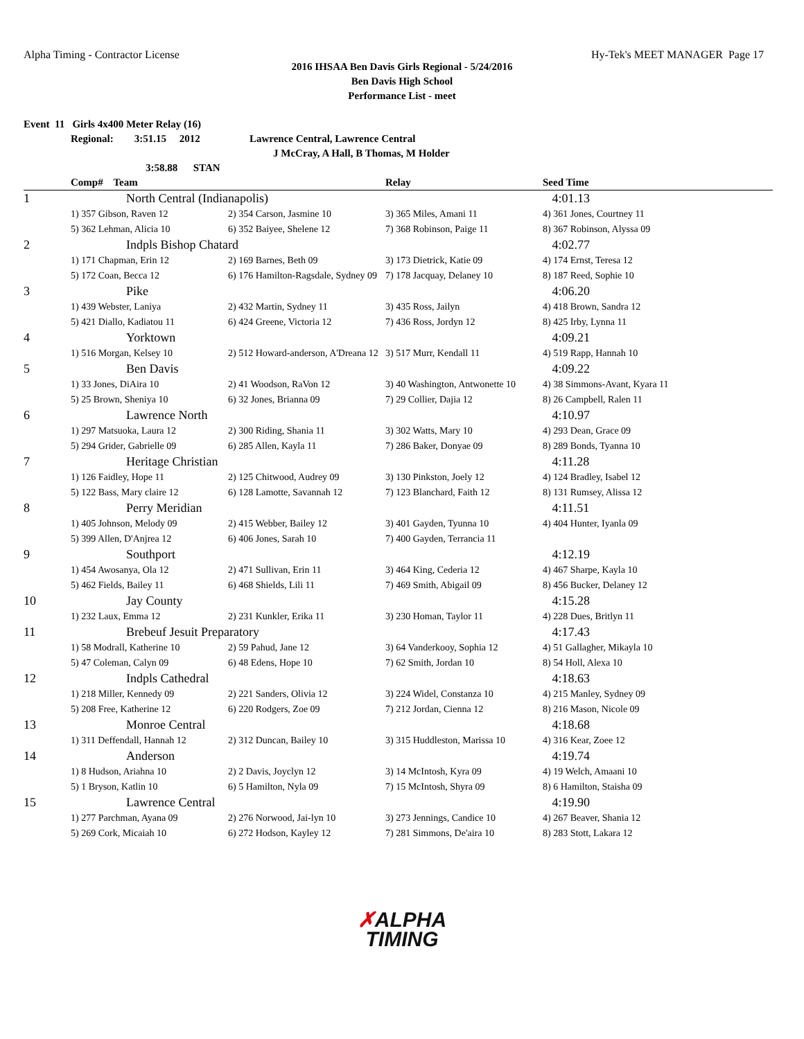Alpha Timing - Contractor License Hy-Tek's MEET MANAGER Page 17
2016 IHSAA Ben Davis Girls Regional - 5/24/2016
Ben Davis High School
Performance List - meet
Event 11 Girls 4x400 Meter Relay (16)
Regional: 3:51.15 2012 Lawrence Central, Lawrence Central
J McCray, A Hall, B Thomas, M Holder
3:58.88 STAN
| | Comp# Team | | Relay | Seed Time |
| --- | --- | --- | --- | --- |
| 1 | North Central (Indianapolis) | | | 4:01.13 |
| | 1) 357 Gibson, Raven 12 | 2) 354 Carson, Jasmine 10 | 3) 365 Miles, Amani 11 | 4) 361 Jones, Courtney 11 |
| | 5) 362 Lehman, Alicia 10 | 6) 352 Baiyee, Shelene 12 | 7) 368 Robinson, Paige 11 | 8) 367 Robinson, Alyssa 09 |
| 2 | Indpls Bishop Chatard | | | 4:02.77 |
| | 1) 171 Chapman, Erin 12 | 2) 169 Barnes, Beth 09 | 3) 173 Dietrick, Katie 09 | 4) 174 Ernst, Teresa 12 |
| | 5) 172 Coan, Becca 12 | 6) 176 Hamilton-Ragsdale, Sydney 09 | 7) 178 Jacquay, Delaney 10 | 8) 187 Reed, Sophie 10 |
| 3 | Pike | | | 4:06.20 |
| | 1) 439 Webster, Laniya | 2) 432 Martin, Sydney 11 | 3) 435 Ross, Jailyn | 4) 418 Brown, Sandra 12 |
| | 5) 421 Diallo, Kadiatou 11 | 6) 424 Greene, Victoria 12 | 7) 436 Ross, Jordyn 12 | 8) 425 Irby, Lynna 11 |
| 4 | Yorktown | | | 4:09.21 |
| | 1) 516 Morgan, Kelsey 10 | 2) 512 Howard-anderson, A'Dreana 12 | 3) 517 Murr, Kendall 11 | 4) 519 Rapp, Hannah 10 |
| 5 | Ben Davis | | | 4:09.22 |
| | 1) 33 Jones, DiAira 10 | 2) 41 Woodson, RaVon 12 | 3) 40 Washington, Antwonette 10 | 4) 38 Simmons-Avant, Kyara 11 |
| | 5) 25 Brown, Sheniya 10 | 6) 32 Jones, Brianna 09 | 7) 29 Collier, Dajia 12 | 8) 26 Campbell, Ralen 11 |
| 6 | Lawrence North | | | 4:10.97 |
| | 1) 297 Matsuoka, Laura 12 | 2) 300 Riding, Shania 11 | 3) 302 Watts, Mary 10 | 4) 293 Dean, Grace 09 |
| | 5) 294 Grider, Gabrielle 09 | 6) 285 Allen, Kayla 11 | 7) 286 Baker, Donyae 09 | 8) 289 Bonds, Tyanna 10 |
| 7 | Heritage Christian | | | 4:11.28 |
| | 1) 126 Faidley, Hope 11 | 2) 125 Chitwood, Audrey 09 | 3) 130 Pinkston, Joely 12 | 4) 124 Bradley, Isabel 12 |
| | 5) 122 Bass, Mary claire 12 | 6) 128 Lamotte, Savannah 12 | 7) 123 Blanchard, Faith 12 | 8) 131 Rumsey, Alissa 12 |
| 8 | Perry Meridian | | | 4:11.51 |
| | 1) 405 Johnson, Melody 09 | 2) 415 Webber, Bailey 12 | 3) 401 Gayden, Tyunna 10 | 4) 404 Hunter, Iyanla 09 |
| | 5) 399 Allen, D'Anjrea 12 | 6) 406 Jones, Sarah 10 | 7) 400 Gayden, Terrancia 11 | |
| 9 | Southport | | | 4:12.19 |
| | 1) 454 Awosanya, Ola 12 | 2) 471 Sullivan, Erin 11 | 3) 464 King, Cederia 12 | 4) 467 Sharpe, Kayla 10 |
| | 5) 462 Fields, Bailey 11 | 6) 468 Shields, Lili 11 | 7) 469 Smith, Abigail 09 | 8) 456 Bucker, Delaney 12 |
| 10 | Jay County | | | 4:15.28 |
| | 1) 232 Laux, Emma 12 | 2) 231 Kunkler, Erika 11 | 3) 230 Homan, Taylor 11 | 4) 228 Dues, Britlyn 11 |
| 11 | Brebeuf Jesuit Preparatory | | | 4:17.43 |
| | 1) 58 Modrall, Katherine 10 | 2) 59 Pahud, Jane 12 | 3) 64 Vanderkooy, Sophia 12 | 4) 51 Gallagher, Mikayla 10 |
| | 5) 47 Coleman, Calyn 09 | 6) 48 Edens, Hope 10 | 7) 62 Smith, Jordan 10 | 8) 54 Holl, Alexa 10 |
| 12 | Indpls Cathedral | | | 4:18.63 |
| | 1) 218 Miller, Kennedy 09 | 2) 221 Sanders, Olivia 12 | 3) 224 Widel, Constanza 10 | 4) 215 Manley, Sydney 09 |
| | 5) 208 Free, Katherine 12 | 6) 220 Rodgers, Zoe 09 | 7) 212 Jordan, Cienna 12 | 8) 216 Mason, Nicole 09 |
| 13 | Monroe Central | | | 4:18.68 |
| | 1) 311 Deffendall, Hannah 12 | 2) 312 Duncan, Bailey 10 | 3) 315 Huddleston, Marissa 10 | 4) 316 Kear, Zoee 12 |
| 14 | Anderson | | | 4:19.74 |
| | 1) 8 Hudson, Ariahna 10 | 2) 2 Davis, Joyclyn 12 | 3) 14 McIntosh, Kyra 09 | 4) 19 Welch, Amaani 10 |
| | 5) 1 Bryson, Katlin 10 | 6) 5 Hamilton, Nyla 09 | 7) 15 McIntosh, Shyra 09 | 8) 6 Hamilton, Staisha 09 |
| 15 | Lawrence Central | | | 4:19.90 |
| | 1) 277 Parchman, Ayana 09 | 2) 276 Norwood, Jai-lyn 10 | 3) 273 Jennings, Candice 10 | 4) 267 Beaver, Shania 12 |
| | 5) 269 Cork, Micaiah 10 | 6) 272 Hodson, Kayley 12 | 7) 281 Simmons, De'aira 10 | 8) 283 Stott, Lakara 12 |
✗ALPHA
TIMING